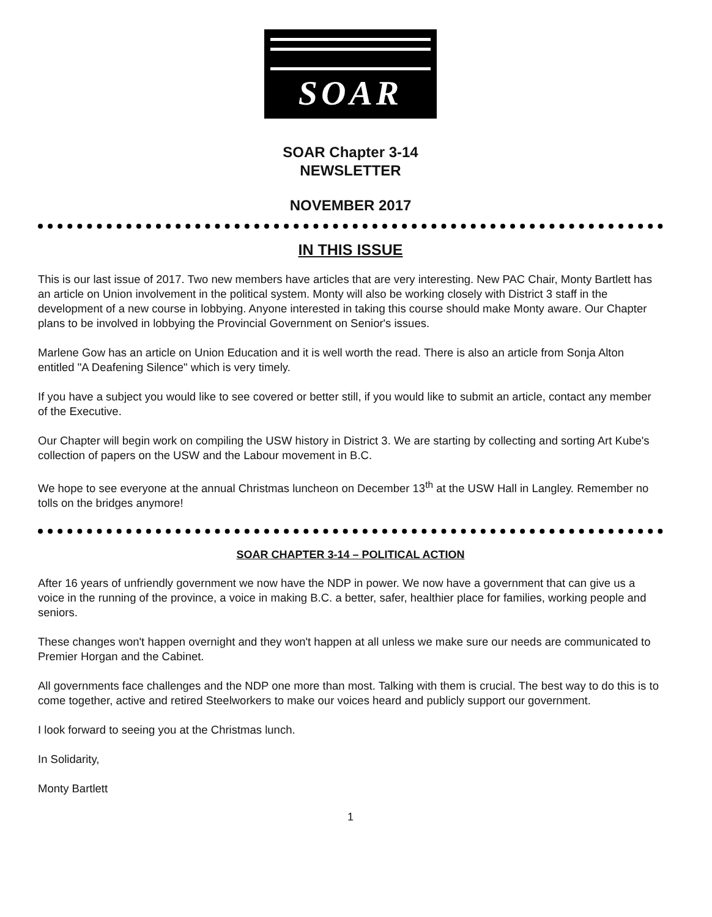SOAR
SOAR Chapter 3-14
NEWSLETTER
NOVEMBER 2017
IN THIS ISSUE
This is our last issue of 2017. Two new members have articles that are very interesting. New PAC Chair, Monty Bartlett has an article on Union involvement in the political system. Monty will also be working closely with District 3 staff in the development of a new course in lobbying. Anyone interested in taking this course should make Monty aware. Our Chapter plans to be involved in lobbying the Provincial Government on Senior's issues.
Marlene Gow has an article on Union Education and it is well worth the read. There is also an article from Sonja Alton entitled "A Deafening Silence" which is very timely.
If you have a subject you would like to see covered or better still, if you would like to submit an article, contact any member of the Executive.
Our Chapter will begin work on compiling the USW history in District 3. We are starting by collecting and sorting Art Kube's collection of papers on the USW and the Labour movement in B.C.
We hope to see everyone at the annual Christmas luncheon on December 13<sup>th</sup> at the USW Hall in Langley. Remember no tolls on the bridges anymore!
SOAR CHAPTER 3-14 – POLITICAL ACTION
After 16 years of unfriendly government we now have the NDP in power. We now have a government that can give us a voice in the running of the province, a voice in making B.C. a better, safer, healthier place for families, working people and seniors.
These changes won't happen overnight and they won't happen at all unless we make sure our needs are communicated to Premier Horgan and the Cabinet.
All governments face challenges and the NDP one more than most. Talking with them is crucial. The best way to do this is to come together, active and retired Steelworkers to make our voices heard and publicly support our government.
I look forward to seeing you at the Christmas lunch.
In Solidarity,
Monty Bartlett
1